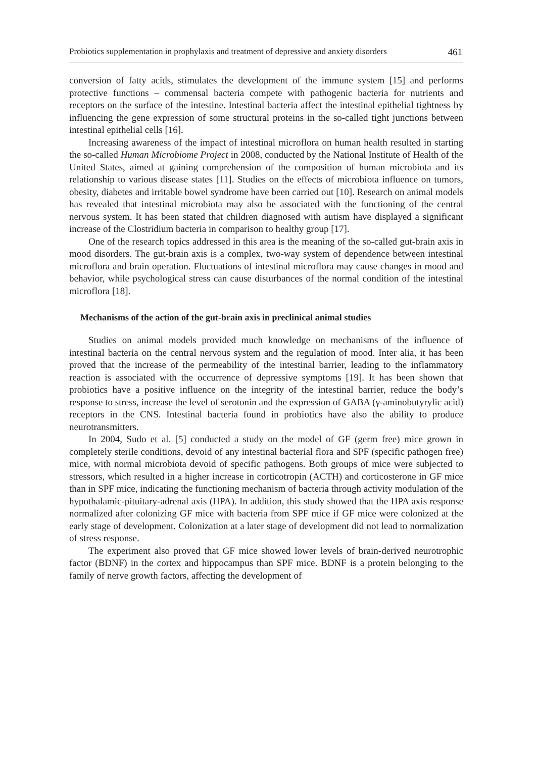Probiotics supplementation in prophylaxis and treatment of depressive and anxiety disorders 461
conversion of fatty acids, stimulates the development of the immune system [15] and performs protective functions – commensal bacteria compete with pathogenic bacteria for nutrients and receptors on the surface of the intestine. Intestinal bacteria affect the intestinal epithelial tightness by influencing the gene expression of some structural proteins in the so-called tight junctions between intestinal epithelial cells [16].
Increasing awareness of the impact of intestinal microflora on human health resulted in starting the so-called Human Microbiome Project in 2008, conducted by the National Institute of Health of the United States, aimed at gaining comprehension of the composition of human microbiota and its relationship to various disease states [11]. Studies on the effects of microbiota influence on tumors, obesity, diabetes and irritable bowel syndrome have been carried out [10]. Research on animal models has revealed that intestinal microbiota may also be associated with the functioning of the central nervous system. It has been stated that children diagnosed with autism have displayed a significant increase of the Clostridium bacteria in comparison to healthy group [17].
One of the research topics addressed in this area is the meaning of the so-called gut-brain axis in mood disorders. The gut-brain axis is a complex, two-way system of dependence between intestinal microflora and brain operation. Fluctuations of intestinal microflora may cause changes in mood and behavior, while psychological stress can cause disturbances of the normal condition of the intestinal microflora [18].
Mechanisms of the action of the gut-brain axis in preclinical animal studies
Studies on animal models provided much knowledge on mechanisms of the influence of intestinal bacteria on the central nervous system and the regulation of mood. Inter alia, it has been proved that the increase of the permeability of the intestinal barrier, leading to the inflammatory reaction is associated with the occurrence of depressive symptoms [19]. It has been shown that probiotics have a positive influence on the integrity of the intestinal barrier, reduce the body’s response to stress, increase the level of serotonin and the expression of GABA (γ-aminobutyrylic acid) receptors in the CNS. Intestinal bacteria found in probiotics have also the ability to produce neurotransmitters.
In 2004, Sudo et al. [5] conducted a study on the model of GF (germ free) mice grown in completely sterile conditions, devoid of any intestinal bacterial flora and SPF (specific pathogen free) mice, with normal microbiota devoid of specific pathogens. Both groups of mice were subjected to stressors, which resulted in a higher increase in corticotropin (ACTH) and corticosterone in GF mice than in SPF mice, indicating the functioning mechanism of bacteria through activity modulation of the hypothalamic-pituitary-adrenal axis (HPA). In addition, this study showed that the HPA axis response normalized after colonizing GF mice with bacteria from SPF mice if GF mice were colonized at the early stage of development. Colonization at a later stage of development did not lead to normalization of stress response.
The experiment also proved that GF mice showed lower levels of brain-derived neurotrophic factor (BDNF) in the cortex and hippocampus than SPF mice. BDNF is a protein belonging to the family of nerve growth factors, affecting the development of